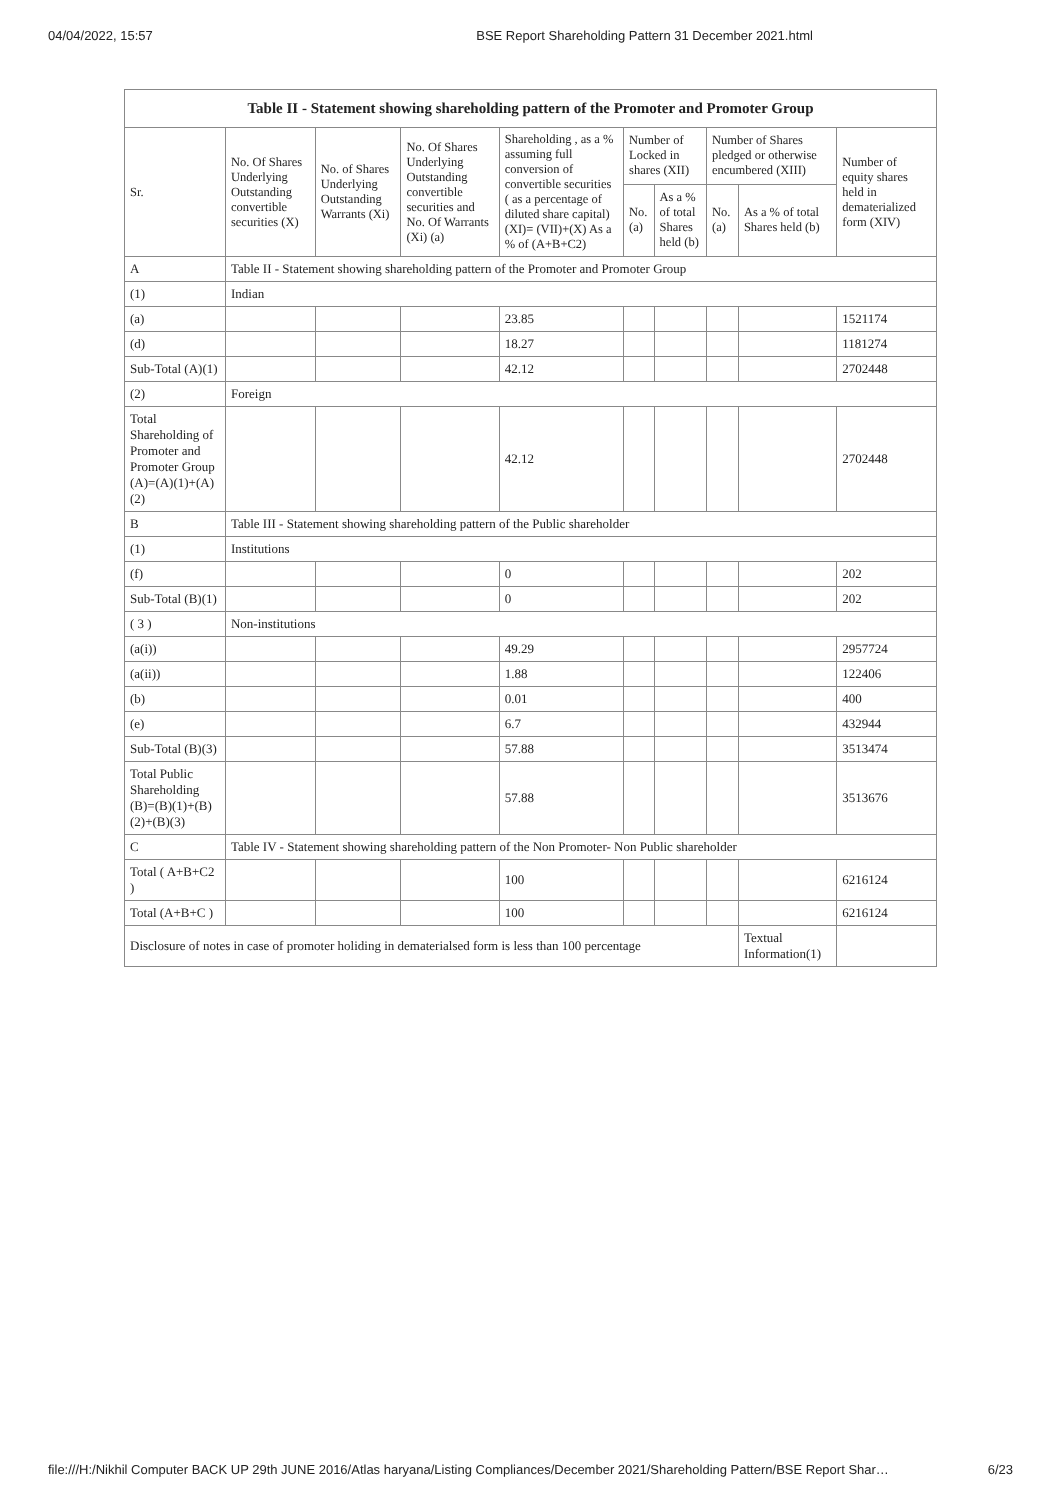04/04/2022, 15:57 BSE Report Shareholding Pattern 31 December 2021.html
| Table II - Statement showing shareholding pattern of the Promoter and Promoter Group | | | | | | | | | |
| --- | --- | --- | --- | --- | --- | --- | --- | --- | --- |
| Sr. | No. Of Shares Underlying Outstanding convertible securities (X) | No. of Shares Underlying Outstanding Warrants (Xi) | No. Of Shares Underlying Outstanding convertible securities and No. Of Warrants (Xi) (a) | Shareholding , as a % assuming full conversion of convertible securities ( as a percentage of diluted share capital) (XI)= (VII)+(X) As a % of (A+B+C2) | Number of Locked in shares (XII) | | Number of Shares pledged or otherwise encumbered (XIII) | | Number of equity shares held in dematerialized form (XIV) |
| | | | | | No. (a) | As a % of total Shares held (b) | No. (a) | As a % of total Shares held (b) | |
| A | Table II - Statement showing shareholding pattern of the Promoter and Promoter Group | | | | | | | | |
| (1) | Indian | | | | | | | | |
| (a) | | | | 23.85 | | | | | 1521174 |
| (d) | | | | 18.27 | | | | | 1181274 |
| Sub-Total (A)(1) | | | | 42.12 | | | | | 2702448 |
| (2) | Foreign | | | | | | | | |
| Total Shareholding of Promoter and Promoter Group (A)=(A)(1)+(A)(2) | | | | 42.12 | | | | | 2702448 |
| B | Table III - Statement showing shareholding pattern of the Public shareholder | | | | | | | | |
| (1) | Institutions | | | | | | | | |
| (f) | | | | 0 | | | | | 202 |
| Sub-Total (B)(1) | | | | 0 | | | | | 202 |
| ( 3 ) | Non-institutions | | | | | | | | |
| (a(i)) | | | | 49.29 | | | | | 2957724 |
| (a(ii)) | | | | 1.88 | | | | | 122406 |
| (b) | | | | 0.01 | | | | | 400 |
| (e) | | | | 6.7 | | | | | 432944 |
| Sub-Total (B)(3) | | | | 57.88 | | | | | 3513474 |
| Total Public Shareholding (B)=(B)(1)+(B)(2)+(B)(3) | | | | 57.88 | | | | | 3513676 |
| C | Table IV - Statement showing shareholding pattern of the Non Promoter- Non Public shareholder | | | | | | | | |
| Total ( A+B+C2 ) | | | | 100 | | | | | 6216124 |
| Total (A+B+C ) | | | | 100 | | | | | 6216124 |
| Disclosure of notes in case of promoter holiding in dematerialsed form is less than 100 percentage | | | | | | | | Textual Information(1) | |
file:///H:/Nikhil Computer BACK UP 29th JUNE 2016/Atlas haryana/Listing Compliances/December 2021/Shareholding Pattern/BSE Report Shar… 6/23